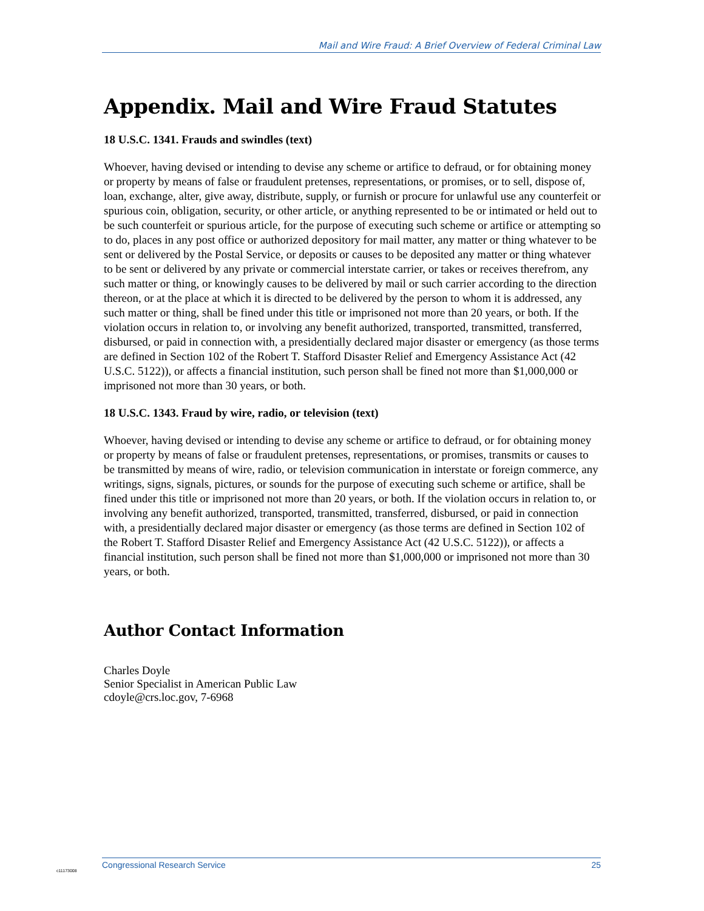Mail and Wire Fraud: A Brief Overview of Federal Criminal Law
Appendix. Mail and Wire Fraud Statutes
18 U.S.C. 1341. Frauds and swindles (text)
Whoever, having devised or intending to devise any scheme or artifice to defraud, or for obtaining money or property by means of false or fraudulent pretenses, representations, or promises, or to sell, dispose of, loan, exchange, alter, give away, distribute, supply, or furnish or procure for unlawful use any counterfeit or spurious coin, obligation, security, or other article, or anything represented to be or intimated or held out to be such counterfeit or spurious article, for the purpose of executing such scheme or artifice or attempting so to do, places in any post office or authorized depository for mail matter, any matter or thing whatever to be sent or delivered by the Postal Service, or deposits or causes to be deposited any matter or thing whatever to be sent or delivered by any private or commercial interstate carrier, or takes or receives therefrom, any such matter or thing, or knowingly causes to be delivered by mail or such carrier according to the direction thereon, or at the place at which it is directed to be delivered by the person to whom it is addressed, any such matter or thing, shall be fined under this title or imprisoned not more than 20 years, or both. If the violation occurs in relation to, or involving any benefit authorized, transported, transmitted, transferred, disbursed, or paid in connection with, a presidentially declared major disaster or emergency (as those terms are defined in Section 102 of the Robert T. Stafford Disaster Relief and Emergency Assistance Act (42 U.S.C. 5122)), or affects a financial institution, such person shall be fined not more than $1,000,000 or imprisoned not more than 30 years, or both.
18 U.S.C. 1343. Fraud by wire, radio, or television (text)
Whoever, having devised or intending to devise any scheme or artifice to defraud, or for obtaining money or property by means of false or fraudulent pretenses, representations, or promises, transmits or causes to be transmitted by means of wire, radio, or television communication in interstate or foreign commerce, any writings, signs, signals, pictures, or sounds for the purpose of executing such scheme or artifice, shall be fined under this title or imprisoned not more than 20 years, or both. If the violation occurs in relation to, or involving any benefit authorized, transported, transmitted, transferred, disbursed, or paid in connection with, a presidentially declared major disaster or emergency (as those terms are defined in Section 102 of the Robert T. Stafford Disaster Relief and Emergency Assistance Act (42 U.S.C. 5122)), or affects a financial institution, such person shall be fined not more than $1,000,000 or imprisoned not more than 30 years, or both.
Author Contact Information
Charles Doyle
Senior Specialist in American Public Law
cdoyle@crs.loc.gov, 7-6968
Congressional Research Service 25
c11173008